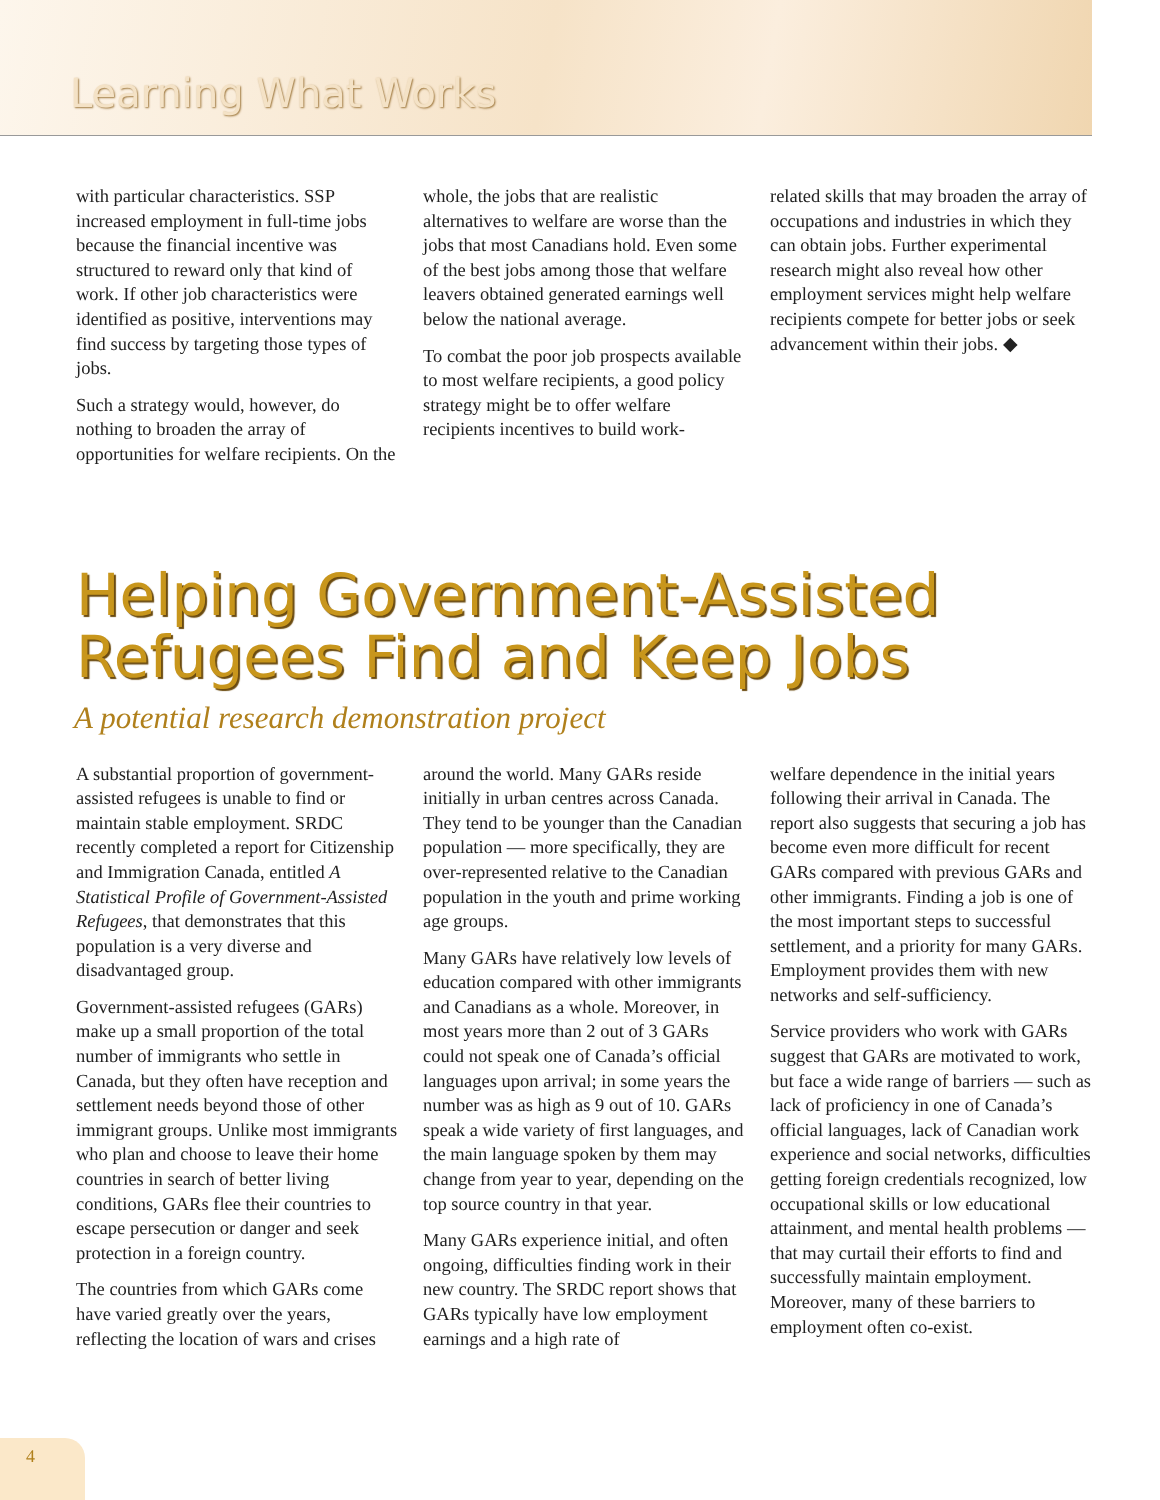Learning What Works
with particular characteristics. SSP increased employment in full-time jobs because the financial incentive was structured to reward only that kind of work. If other job characteristics were identified as positive, interventions may find success by targeting those types of jobs.
Such a strategy would, however, do nothing to broaden the array of opportunities for welfare recipients. On the
whole, the jobs that are realistic alternatives to welfare are worse than the jobs that most Canadians hold. Even some of the best jobs among those that welfare leavers obtained generated earnings well below the national average.
To combat the poor job prospects available to most welfare recipients, a good policy strategy might be to offer welfare recipients incentives to build work-
related skills that may broaden the array of occupations and industries in which they can obtain jobs. Further experimental research might also reveal how other employment services might help welfare recipients compete for better jobs or seek advancement within their jobs. ◆
Helping Government-Assisted Refugees Find and Keep Jobs
A potential research demonstration project
A substantial proportion of government-assisted refugees is unable to find or maintain stable employment. SRDC recently completed a report for Citizenship and Immigration Canada, entitled A Statistical Profile of Government-Assisted Refugees, that demonstrates that this population is a very diverse and disadvantaged group.
Government-assisted refugees (GARs) make up a small proportion of the total number of immigrants who settle in Canada, but they often have reception and settlement needs beyond those of other immigrant groups. Unlike most immigrants who plan and choose to leave their home countries in search of better living conditions, GARs flee their countries to escape persecution or danger and seek protection in a foreign country.
The countries from which GARs come have varied greatly over the years, reflecting the location of wars and crises
around the world. Many GARs reside initially in urban centres across Canada. They tend to be younger than the Canadian population — more specifically, they are over-represented relative to the Canadian population in the youth and prime working age groups.
Many GARs have relatively low levels of education compared with other immigrants and Canadians as a whole. Moreover, in most years more than 2 out of 3 GARs could not speak one of Canada’s official languages upon arrival; in some years the number was as high as 9 out of 10. GARs speak a wide variety of first languages, and the main language spoken by them may change from year to year, depending on the top source country in that year.
Many GARs experience initial, and often ongoing, difficulties finding work in their new country. The SRDC report shows that GARs typically have low employment earnings and a high rate of
welfare dependence in the initial years following their arrival in Canada. The report also suggests that securing a job has become even more difficult for recent GARs compared with previous GARs and other immigrants. Finding a job is one of the most important steps to successful settlement, and a priority for many GARs. Employment provides them with new networks and self-sufficiency.
Service providers who work with GARs suggest that GARs are motivated to work, but face a wide range of barriers — such as lack of proficiency in one of Canada’s official languages, lack of Canadian work experience and social networks, difficulties getting foreign credentials recognized, low occupational skills or low educational attainment, and mental health problems — that may curtail their efforts to find and successfully maintain employment. Moreover, many of these barriers to employment often co-exist.
4